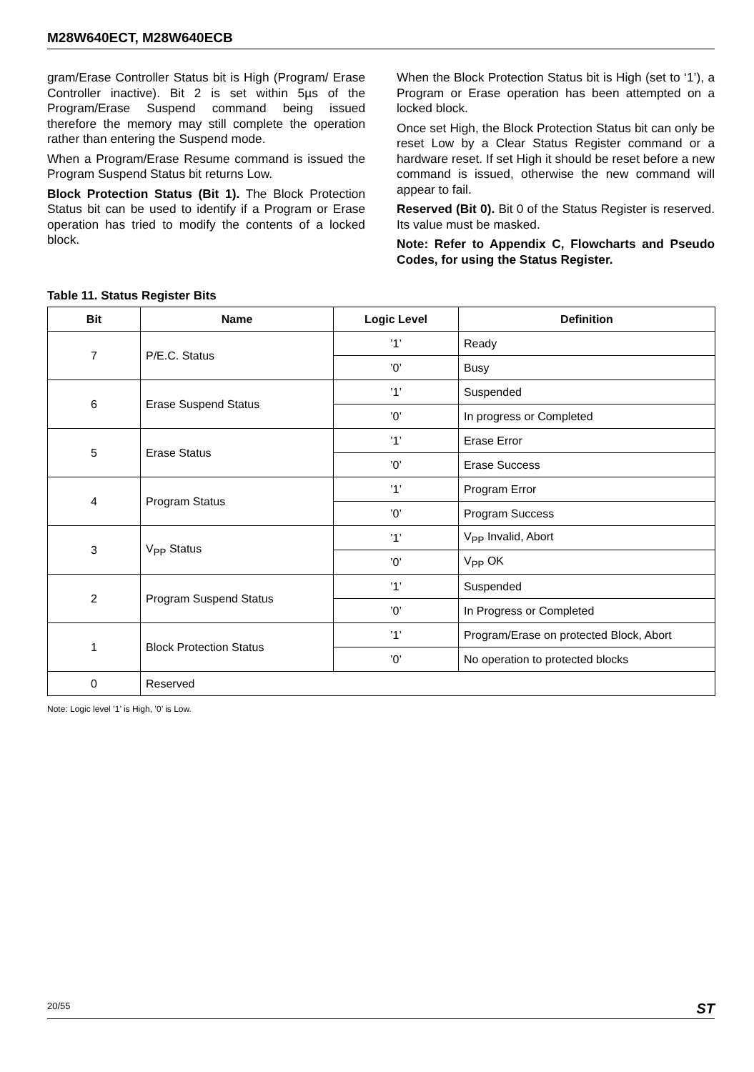M28W640ECT, M28W640ECB
gram/Erase Controller Status bit is High (Program/ Erase Controller inactive). Bit 2 is set within 5µs of the Program/Erase Suspend command being issued therefore the memory may still complete the operation rather than entering the Suspend mode.
When a Program/Erase Resume command is issued the Program Suspend Status bit returns Low.
Block Protection Status (Bit 1). The Block Protection Status bit can be used to identify if a Program or Erase operation has tried to modify the contents of a locked block.
When the Block Protection Status bit is High (set to ‘1’), a Program or Erase operation has been attempted on a locked block.
Once set High, the Block Protection Status bit can only be reset Low by a Clear Status Register command or a hardware reset. If set High it should be reset before a new command is issued, otherwise the new command will appear to fail.
Reserved (Bit 0). Bit 0 of the Status Register is reserved. Its value must be masked.
Note: Refer to Appendix C, Flowcharts and Pseudo Codes, for using the Status Register.
Table 11. Status Register Bits
| Bit | Name | Logic Level | Definition |
| --- | --- | --- | --- |
| 7 | P/E.C. Status | ’1’ | Ready |
| | | ’0’ | Busy |
| 6 | Erase Suspend Status | ’1’ | Suspended |
| | | ’0’ | In progress or Completed |
| 5 | Erase Status | ’1’ | Erase Error |
| | | ’0’ | Erase Success |
| 4 | Program Status | ’1’ | Program Error |
| | | ’0’ | Program Success |
| 3 | V<sub>PP</sub> Status | ’1’ | V<sub>PP</sub> Invalid, Abort |
| | | ’0’ | V<sub>PP</sub> OK |
| 2 | Program Suspend Status | ’1’ | Suspended |
| | | ’0’ | In Progress or Completed |
| 1 | Block Protection Status | ’1’ | Program/Erase on protected Block, Abort |
| | | ’0’ | No operation to protected blocks |
| 0 | Reserved | | |
Note: Logic level ’1’ is High, ’0’ is Low.
20/55 ST